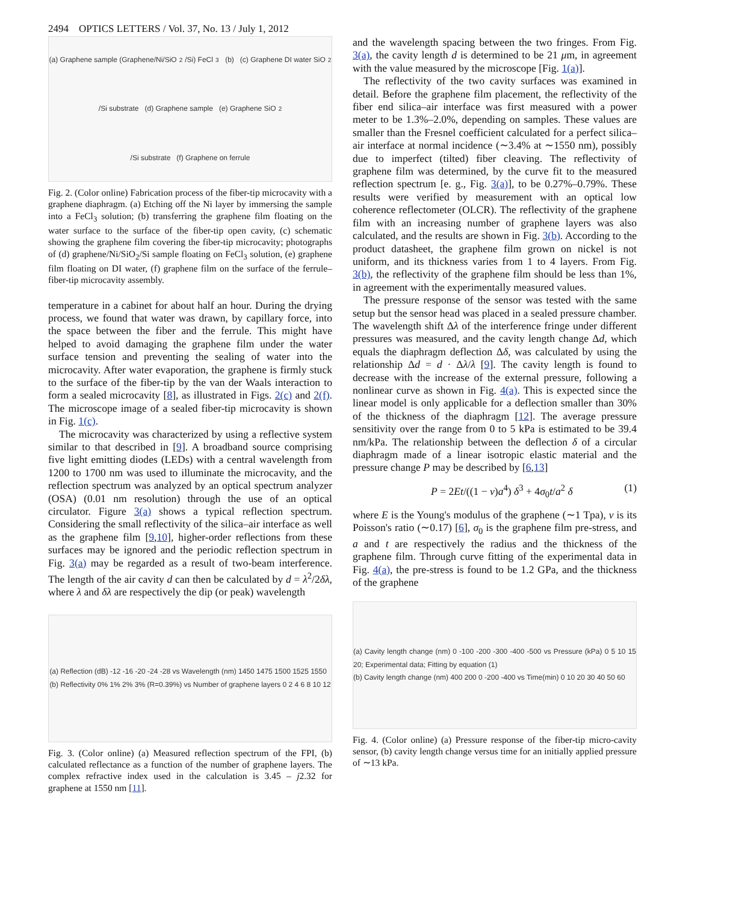2494 OPTICS LETTERS / Vol. 37, No. 13 / July 1, 2012
(a) Graphene sample (Graphene/Ni/SiO<sub>2</sub>/Si) FeCl<sub>3</sub> (b) (c) Graphene DI water SiO<sub>2</sub>/Si substrate (d) Graphene sample (e) Graphene SiO<sub>2</sub>/Si substrate (f) Graphene on ferrule
Fig. 2. (Color online) Fabrication process of the fiber-tip microcavity with a graphene diaphragm. (a) Etching off the Ni layer by immersing the sample into a FeCl<sub>3</sub> solution; (b) transferring the graphene film floating on the water surface to the surface of the fiber-tip open cavity, (c) schematic showing the graphene film covering the fiber-tip microcavity; photographs of (d) graphene/Ni/SiO<sub>2</sub>/Si sample floating on FeCl<sub>3</sub> solution, (e) graphene film floating on DI water, (f) graphene film on the surface of the ferrule–fiber-tip microcavity assembly.
temperature in a cabinet for about half an hour. During the drying process, we found that water was drawn, by capillary force, into the space between the fiber and the ferrule. This might have helped to avoid damaging the graphene film under the water surface tension and preventing the sealing of water into the microcavity. After water evaporation, the graphene is firmly stuck to the surface of the fiber-tip by the van der Waals interaction to form a sealed microcavity [8], as illustrated in Figs. 2(c) and 2(f). The microscope image of a sealed fiber-tip microcavity is shown in Fig. 1(c).
The microcavity was characterized by using a reflective system similar to that described in [9]. A broadband source comprising five light emitting diodes (LEDs) with a central wavelength from 1200 to 1700 nm was used to illuminate the microcavity, and the reflection spectrum was analyzed by an optical spectrum analyzer (OSA) (0.01 nm resolution) through the use of an optical circulator. Figure 3(a) shows a typical reflection spectrum. Considering the small reflectivity of the silica–air interface as well as the graphene film [9,10], higher-order reflections from these surfaces may be ignored and the periodic reflection spectrum in Fig. 3(a) may be regarded as a result of two-beam interference. The length of the air cavity d can then be calculated by d = λ<sup>2</sup>/2δλ, where λ and δλ are respectively the dip (or peak) wavelength
(a) Reflection (dB) -12 -16 -20 -24 -28 vs Wavelength (nm) 1450 1475 1500 1525 1550
(b) Reflectivity 0% 1% 2% 3% (R=0.39%) vs Number of graphene layers 0 2 4 6 8 10 12
Fig. 3. (Color online) (a) Measured reflection spectrum of the FPI, (b) calculated reflectance as a function of the number of graphene layers. The complex refractive index used in the calculation is 3.45 – j2.32 for graphene at 1550 nm [11].
and the wavelength spacing between the two fringes. From Fig. 3(a), the cavity length d is determined to be 21 μm, in agreement with the value measured by the microscope [Fig. 1(a)].
The reflectivity of the two cavity surfaces was examined in detail. Before the graphene film placement, the reflectivity of the fiber end silica–air interface was first measured with a power meter to be 1.3%–2.0%, depending on samples. These values are smaller than the Fresnel coefficient calculated for a perfect silica–air interface at normal incidence (∼3.4% at ∼1550 nm), possibly due to imperfect (tilted) fiber cleaving. The reflectivity of graphene film was determined, by the curve fit to the measured reflection spectrum [e. g., Fig. 3(a)], to be 0.27%–0.79%. These results were verified by measurement with an optical low coherence reflectometer (OLCR). The reflectivity of the graphene film with an increasing number of graphene layers was also calculated, and the results are shown in Fig. 3(b). According to the product datasheet, the graphene film grown on nickel is not uniform, and its thickness varies from 1 to 4 layers. From Fig. 3(b), the reflectivity of the graphene film should be less than 1%, in agreement with the experimentally measured values.
The pressure response of the sensor was tested with the same setup but the sensor head was placed in a sealed pressure chamber. The wavelength shift Δλ of the interference fringe under different pressures was measured, and the cavity length change Δd, which equals the diaphragm deflection Δδ, was calculated by using the relationship Δd = d · Δλ/λ [9]. The cavity length is found to decrease with the increase of the external pressure, following a nonlinear curve as shown in Fig. 4(a). This is expected since the linear model is only applicable for a deflection smaller than 30% of the thickness of the diaphragm [12]. The average pressure sensitivity over the range from 0 to 5 kPa is estimated to be 39.4 nm/kPa. The relationship between the deflection δ of a circular diaphragm made of a linear isotropic elastic material and the pressure change P may be described by [6,13]
P = 2Et/((1 − v)a<sup>4</sup>) δ<sup>3</sup> + 4σ<sub>0</sub>t/a<sup>2</sup> δ (1)
where E is the Young's modulus of the graphene (∼1 Tpa), ν is its Poisson's ratio (∼0.17) [6], σ<sub>0</sub> is the graphene film pre-stress, and a and t are respectively the radius and the thickness of the graphene film. Through curve fitting of the experimental data in Fig. 4(a), the pre-stress is found to be 1.2 GPa, and the thickness of the graphene
(a) Cavity length change (nm) 0 -100 -200 -300 -400 -500 vs Pressure (kPa) 0 5 10 15 20; Experimental data; Fitting by equation (1)
(b) Cavity length change (nm) 400 200 0 -200 -400 vs Time(min) 0 10 20 30 40 50 60
Fig. 4. (Color online) (a) Pressure response of the fiber-tip micro-cavity sensor, (b) cavity length change versus time for an initially applied pressure of ∼13 kPa.